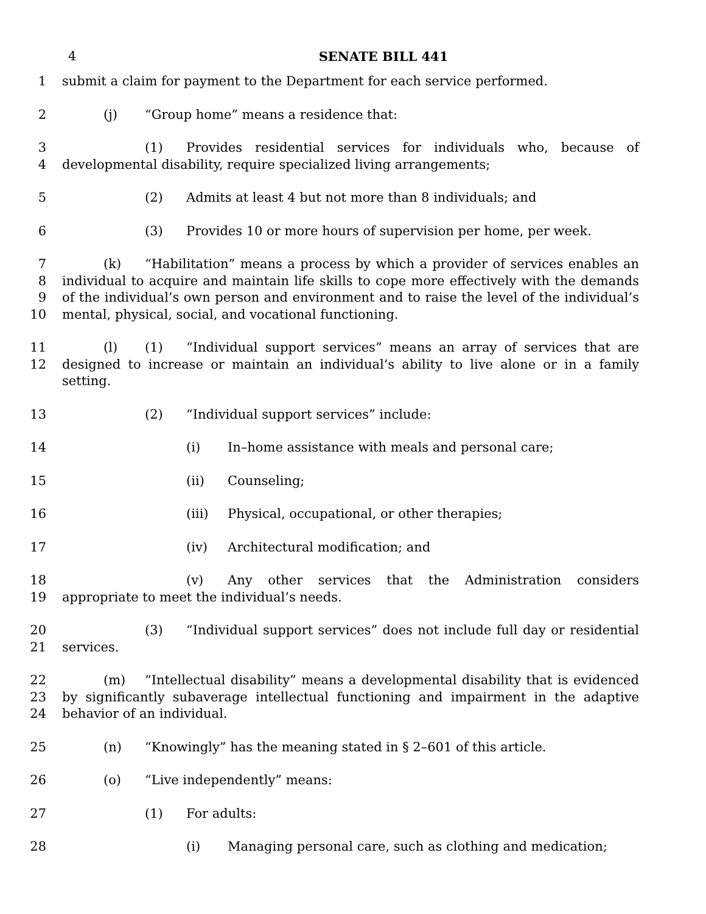4
SENATE BILL 441
1 submit a claim for payment to the Department for each service performed.
2 (j) “Group home” means a residence that:
3
4
(1) Provides residential services for individuals who, because of developmental disability, require specialized living arrangements;
5 (2) Admits at least 4 but not more than 8 individuals; and
6 (3) Provides 10 or more hours of supervision per home, per week.
7
8
9
10
(k) “Habilitation” means a process by which a provider of services enables an individual to acquire and maintain life skills to cope more effectively with the demands of the individual’s own person and environment and to raise the level of the individual’s mental, physical, social, and vocational functioning.
11
12
(l) (1) “Individual support services” means an array of services that are designed to increase or maintain an individual’s ability to live alone or in a family setting.
13 (2) “Individual support services” include:
14 (i) In–home assistance with meals and personal care;
15 (ii) Counseling;
16 (iii) Physical, occupational, or other therapies;
17 (iv) Architectural modification; and
18
19
(v) Any other services that the Administration considers appropriate to meet the individual’s needs.
20
21
(3) “Individual support services” does not include full day or residential services.
22
23
24
(m) “Intellectual disability” means a developmental disability that is evidenced by significantly subaverage intellectual functioning and impairment in the adaptive behavior of an individual.
25 (n) “Knowingly” has the meaning stated in § 2–601 of this article.
26 (o) “Live independently” means:
27 (1) For adults:
28 (i) Managing personal care, such as clothing and medication;